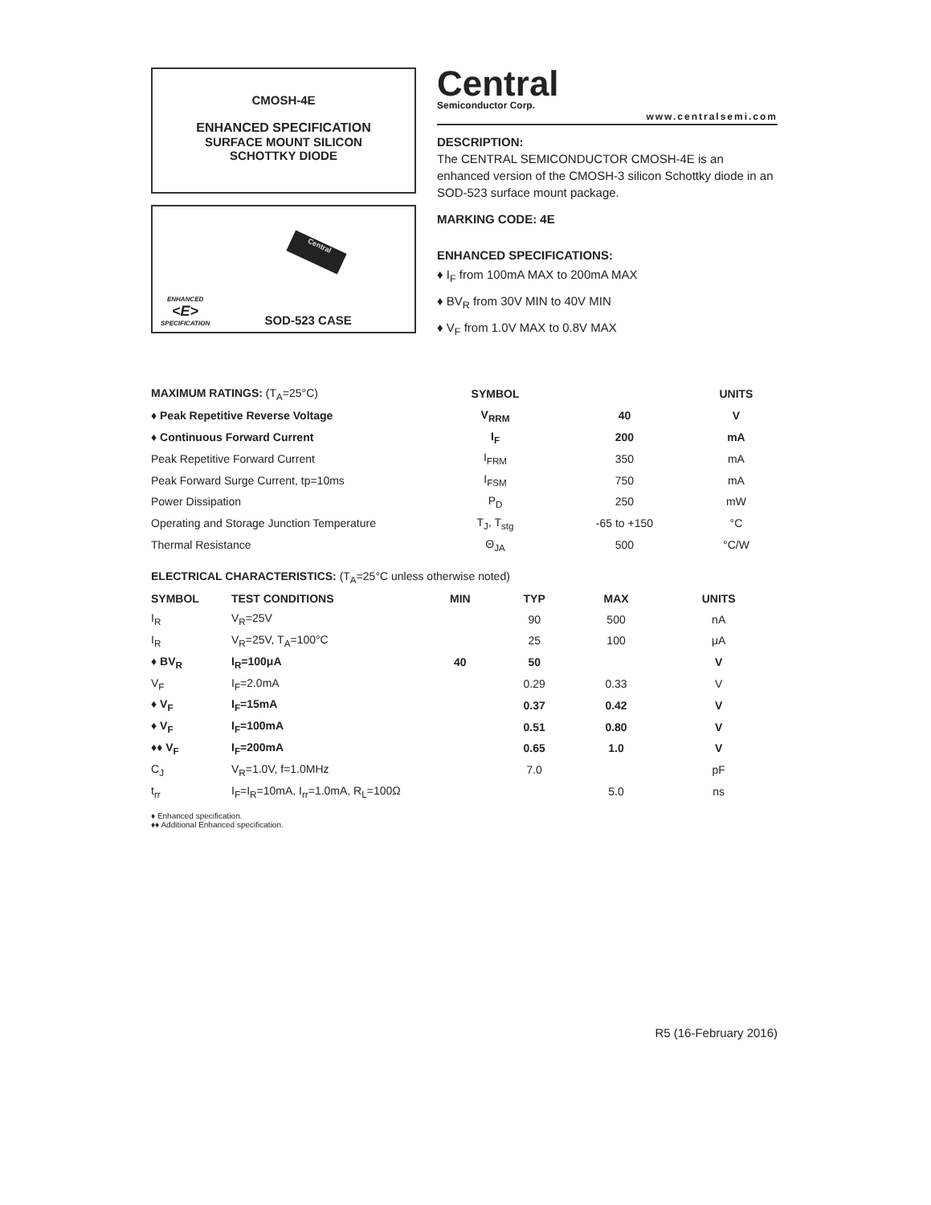CMOSH-4E
ENHANCED SPECIFICATION
SURFACE MOUNT SILICON
SCHOTTKY DIODE
ENHANCED
<E>
SPECIFICATION
SOD-523 CASE
Central
Central
Semiconductor Corp.
www.centralsemi.com
DESCRIPTION:
The CENTRAL SEMICONDUCTOR CMOSH-4E is an enhanced version of the CMOSH-3 silicon Schottky diode in an SOD-523 surface mount package.
MARKING CODE: 4E
ENHANCED SPECIFICATIONS:
♦ I<sub>F</sub> from 100mA MAX to 200mA MAX
♦ BV<sub>R</sub> from 30V MIN to 40V MIN
♦ V<sub>F</sub> from 1.0V MAX to 0.8V MAX
| MAXIMUM RATINGS: (T<sub>A</sub>=25°C) | SYMBOL | | UNITS |
| ♦ Peak Repetitive Reverse Voltage | V<sub>RRM</sub> | 40 | V |
| ♦ Continuous Forward Current | I<sub>F</sub> | 200 | mA |
| Peak Repetitive Forward Current | I<sub>FRM</sub> | 350 | mA |
| Peak Forward Surge Current, tp=10ms | I<sub>FSM</sub> | 750 | mA |
| Power Dissipation | P<sub>D</sub> | 250 | mW |
| Operating and Storage Junction Temperature | T<sub>J</sub>, T<sub>stg</sub> | -65 to +150 | °C |
| Thermal Resistance | Θ<sub>JA</sub> | 500 | °C/W |
| ELECTRICAL CHARACTERISTICS: (T<sub>A</sub>=25°C unless otherwise noted) | | | | | |
| SYMBOL | TEST CONDITIONS | MIN | TYP | MAX | UNITS |
| I<sub>R</sub> | V<sub>R</sub>=25V | | 90 | 500 | nA |
| I<sub>R</sub> | V<sub>R</sub>=25V, T<sub>A</sub>=100°C | | 25 | 100 | μA |
| ♦ BV<sub>R</sub> | I<sub>R</sub>=100μA | 40 | 50 | | V |
| V<sub>F</sub> | I<sub>F</sub>=2.0mA | | 0.29 | 0.33 | V |
| ♦ V<sub>F</sub> | I<sub>F</sub>=15mA | | 0.37 | 0.42 | V |
| ♦ V<sub>F</sub> | I<sub>F</sub>=100mA | | 0.51 | 0.80 | V |
| ♦♦ V<sub>F</sub> | I<sub>F</sub>=200mA | | 0.65 | 1.0 | V |
| C<sub>J</sub> | V<sub>R</sub>=1.0V, f=1.0MHz | | 7.0 | | pF |
| t<sub>rr</sub> | I<sub>F</sub>=I<sub>R</sub>=10mA, I<sub>rr</sub>=1.0mA, R<sub>L</sub>=100Ω | | | 5.0 | ns |
♦ Enhanced specification.
♦♦ Additional Enhanced specification.
R5 (16-February 2016)